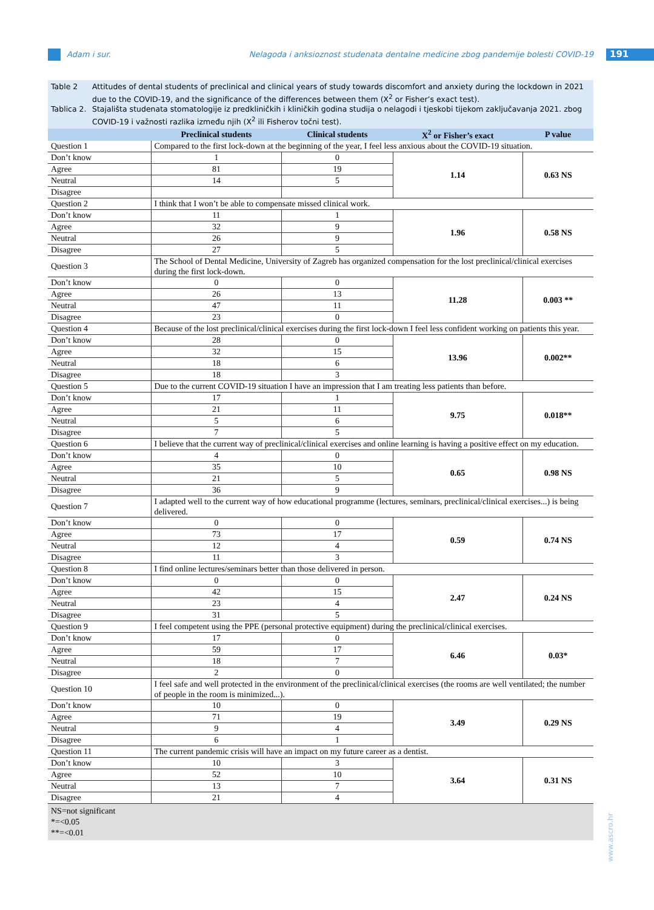Adam i sur. Nelagoda i anksioznost studenata dentalne medicine zbog pandemije bolesti COVID-19
191
Table 2 Attitudes of dental students of preclinical and clinical years of study towards discomfort and anxiety during the lockdown in 2021 due to the COVID-19, and the significance of the differences between them (X<sup>2</sup> or Fisher’s exact test).
Tablica 2. Stajališta studenata stomatologije iz predkliničkih i kliničkih godina studija o nelagodi i tjeskobi tijekom zaključavanja 2021. zbog COVID-19 i važnosti razlika između njih (X<sup>2</sup> ili Fisherov točni test).
| | Preclinical students | Clinical students | X<sup>2</sup> or Fisher’s exact | P value |
| --- | --- | --- | --- | --- |
| Question 1 | Compared to the first lock-down at the beginning of the year, I feel less anxious about the COVID-19 situation. | | | |
| Don’t know | 1 | 0 | 1.14 | 0.63 NS |
| Agree | 81 | 19 | | |
| Neutral | 14 | 5 | | |
| Disagree | | | | |
| Question 2 | I think that I won’t be able to compensate missed clinical work. | | | |
| Don’t know | 11 | 1 | 1.96 | 0.58 NS |
| Agree | 32 | 9 | | |
| Neutral | 26 | 9 | | |
| Disagree | 27 | 5 | | |
| Question 3 | The School of Dental Medicine, University of Zagreb has organized compensation for the lost preclinical/clinical exercises during the first lock-down. | | | |
| Don’t know | 0 | 0 | 11.28 | 0.003 ** |
| Agree | 26 | 13 | | |
| Neutral | 47 | 11 | | |
| Disagree | 23 | 0 | | |
| Question 4 | Because of the lost preclinical/clinical exercises during the first lock-down I feel less confident working on patients this year. | | | |
| Don’t know | 28 | 0 | 13.96 | 0.002** |
| Agree | 32 | 15 | | |
| Neutral | 18 | 6 | | |
| Disagree | 18 | 3 | | |
| Question 5 | Due to the current COVID-19 situation I have an impression that I am treating less patients than before. | | | |
| Don’t know | 17 | 1 | 9.75 | 0.018** |
| Agree | 21 | 11 | | |
| Neutral | 5 | 6 | | |
| Disagree | 7 | 5 | | |
| Question 6 | I believe that the current way of preclinical/clinical exercises and online learning is having a positive effect on my education. | | | |
| Don’t know | 4 | 0 | 0.65 | 0.98 NS |
| Agree | 35 | 10 | | |
| Neutral | 21 | 5 | | |
| Disagree | 36 | 9 | | |
| Question 7 | I adapted well to the current way of how educational programme (lectures, seminars, preclinical/clinical exercises...) is being delivered. | | | |
| Don’t know | 0 | 0 | 0.59 | 0.74 NS |
| Agree | 73 | 17 | | |
| Neutral | 12 | 4 | | |
| Disagree | 11 | 3 | | |
| Question 8 | I find online lectures/seminars better than those delivered in person. | | | |
| Don’t know | 0 | 0 | 2.47 | 0.24 NS |
| Agree | 42 | 15 | | |
| Neutral | 23 | 4 | | |
| Disagree | 31 | 5 | | |
| Question 9 | I feel competent using the PPE (personal protective equipment) during the preclinical/clinical exercises. | | | |
| Don’t know | 17 | 0 | 6.46 | 0.03* |
| Agree | 59 | 17 | | |
| Neutral | 18 | 7 | | |
| Disagree | 2 | 0 | | |
| Question 10 | I feel safe and well protected in the environment of the preclinical/clinical exercises (the rooms are well ventilated; the number of people in the room is minimized...). | | | |
| Don’t know | 10 | 0 | 3.49 | 0.29 NS |
| Agree | 71 | 19 | | |
| Neutral | 9 | 4 | | |
| Disagree | 6 | 1 | | |
| Question 11 | The current pandemic crisis will have an impact on my future career as a dentist. | | | |
| Don’t know | 10 | 3 | 3.64 | 0.31 NS |
| Agree | 52 | 10 | | |
| Neutral | 13 | 7 | | |
| Disagree | 21 | 4 | | |
NS=not significant
*=<0.05
**=<0.01
www.ascro.hr